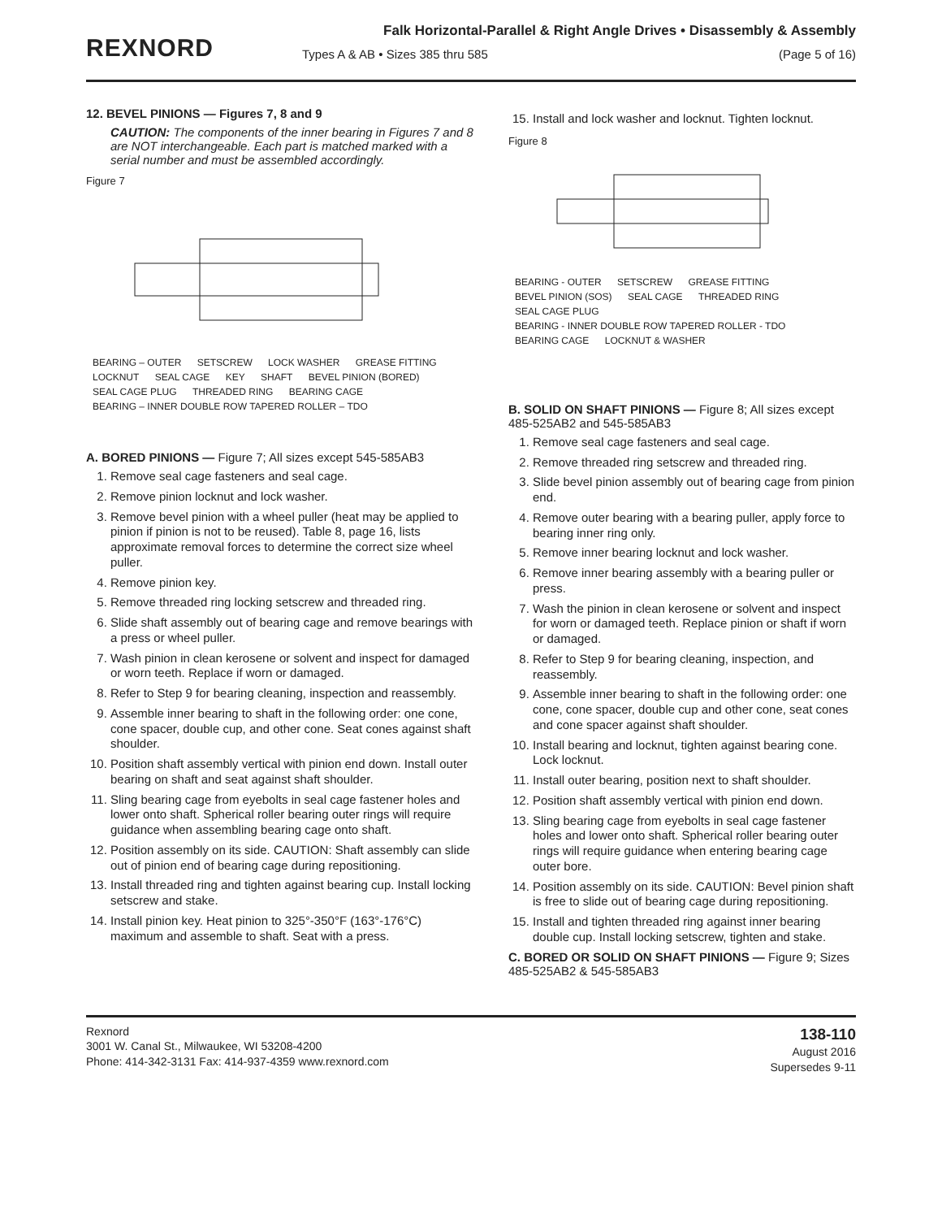REXNORD
Falk Horizontal-Parallel & Right Angle Drives • Disassembly & Assembly
Types A & AB • Sizes 385 thru 585 (Page 5 of 16)
12. BEVEL PINIONS — Figures 7, 8 and 9
CAUTION: The components of the inner bearing in Figures 7 and 8 are NOT interchangeable. Each part is matched marked with a serial number and must be assembled accordingly.
Figure 7
BEARING – OUTER SETSCREW LOCK WASHER GREASE FITTING LOCKNUT SEAL CAGE KEY SHAFT BEVEL PINION (BORED) SEAL CAGE PLUG THREADED RING BEARING CAGE BEARING – INNER DOUBLE ROW TAPERED ROLLER – TDO
A. BORED PINIONS — Figure 7; All sizes except 545-585AB3
1. Remove seal cage fasteners and seal cage.
2. Remove pinion locknut and lock washer.
3. Remove bevel pinion with a wheel puller (heat may be applied to pinion if pinion is not to be reused). Table 8, page 16, lists approximate removal forces to determine the correct size wheel puller.
4. Remove pinion key.
5. Remove threaded ring locking setscrew and threaded ring.
6. Slide shaft assembly out of bearing cage and remove bearings with a press or wheel puller.
7. Wash pinion in clean kerosene or solvent and inspect for damaged or worn teeth. Replace if worn or damaged.
8. Refer to Step 9 for bearing cleaning, inspection and reassembly.
9. Assemble inner bearing to shaft in the following order: one cone, cone spacer, double cup, and other cone. Seat cones against shaft shoulder.
10. Position shaft assembly vertical with pinion end down. Install outer bearing on shaft and seat against shaft shoulder.
11. Sling bearing cage from eyebolts in seal cage fastener holes and lower onto shaft. Spherical roller bearing outer rings will require guidance when assembling bearing cage onto shaft.
12. Position assembly on its side. CAUTION: Shaft assembly can slide out of pinion end of bearing cage during repositioning.
13. Install threaded ring and tighten against bearing cup. Install locking setscrew and stake.
14. Install pinion key. Heat pinion to 325°-350°F (163°-176°C) maximum and assemble to shaft. Seat with a press.
15. Install and lock washer and locknut. Tighten locknut.
Figure 8
BEARING - OUTER SETSCREW GREASE FITTING BEVEL PINION (SOS) SEAL CAGE THREADED RING SEAL CAGE PLUG BEARING - INNER DOUBLE ROW TAPERED ROLLER - TDO BEARING CAGE LOCKNUT & WASHER
B. SOLID ON SHAFT PINIONS — Figure 8; All sizes except 485-525AB2 and 545-585AB3
1. Remove seal cage fasteners and seal cage.
2. Remove threaded ring setscrew and threaded ring.
3. Slide bevel pinion assembly out of bearing cage from pinion end.
4. Remove outer bearing with a bearing puller, apply force to bearing inner ring only.
5. Remove inner bearing locknut and lock washer.
6. Remove inner bearing assembly with a bearing puller or press.
7. Wash the pinion in clean kerosene or solvent and inspect for worn or damaged teeth. Replace pinion or shaft if worn or damaged.
8. Refer to Step 9 for bearing cleaning, inspection, and reassembly.
9. Assemble inner bearing to shaft in the following order: one cone, cone spacer, double cup and other cone, seat cones and cone spacer against shaft shoulder.
10. Install bearing and locknut, tighten against bearing cone. Lock locknut.
11. Install outer bearing, position next to shaft shoulder.
12. Position shaft assembly vertical with pinion end down.
13. Sling bearing cage from eyebolts in seal cage fastener holes and lower onto shaft. Spherical roller bearing outer rings will require guidance when entering bearing cage outer bore.
14. Position assembly on its side. CAUTION: Bevel pinion shaft is free to slide out of bearing cage during repositioning.
15. Install and tighten threaded ring against inner bearing double cup. Install locking setscrew, tighten and stake.
C. BORED OR SOLID ON SHAFT PINIONS — Figure 9; Sizes 485-525AB2 & 545-585AB3
Rexnord
3001 W. Canal St., Milwaukee, WI 53208-4200
Phone: 414-342-3131 Fax: 414-937-4359 www.rexnord.com
138-110
August 2016
Supersedes 9-11